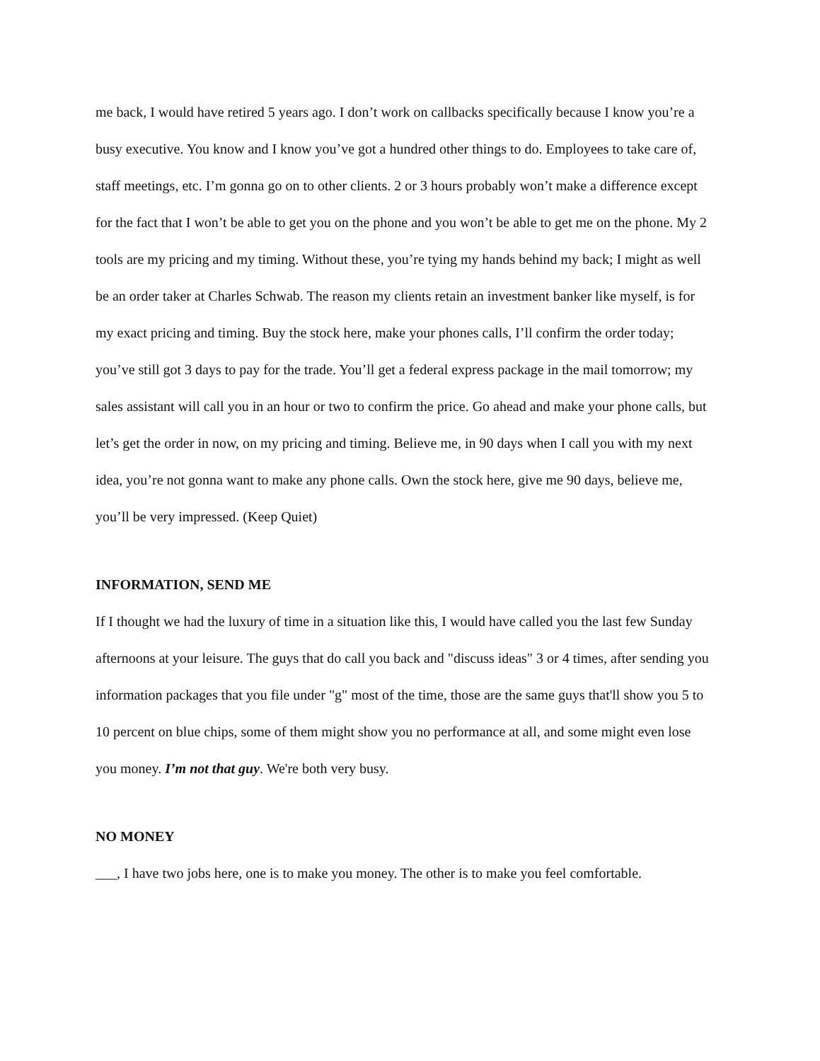me back, I would have retired 5 years ago. I don’t work on callbacks specifically because I know you’re a busy executive. You know and I know you’ve got a hundred other things to do. Employees to take care of, staff meetings, etc. I’m gonna go on to other clients. 2 or 3 hours probably won’t make a difference except for the fact that I won’t be able to get you on the phone and you won’t be able to get me on the phone. My 2 tools are my pricing and my timing. Without these, you’re tying my hands behind my back; I might as well be an order taker at Charles Schwab. The reason my clients retain an investment banker like myself, is for my exact pricing and timing. Buy the stock here, make your phones calls, I’ll confirm the order today; you’ve still got 3 days to pay for the trade. You’ll get a federal express package in the mail tomorrow; my sales assistant will call you in an hour or two to confirm the price. Go ahead and make your phone calls, but let’s get the order in now, on my pricing and timing. Believe me, in 90 days when I call you with my next idea, you’re not gonna want to make any phone calls. Own the stock here, give me 90 days, believe me, you’ll be very impressed. (Keep Quiet)
INFORMATION, SEND ME
If I thought we had the luxury of time in a situation like this, I would have called you the last few Sunday afternoons at your leisure. The guys that do call you back and "discuss ideas" 3 or 4 times, after sending you information packages that you file under "g" most of the time, those are the same guys that'll show you 5 to 10 percent on blue chips, some of them might show you no performance at all, and some might even lose you money. I’m not that guy. We're both very busy.
NO MONEY
___, I have two jobs here, one is to make you money. The other is to make you feel comfortable.